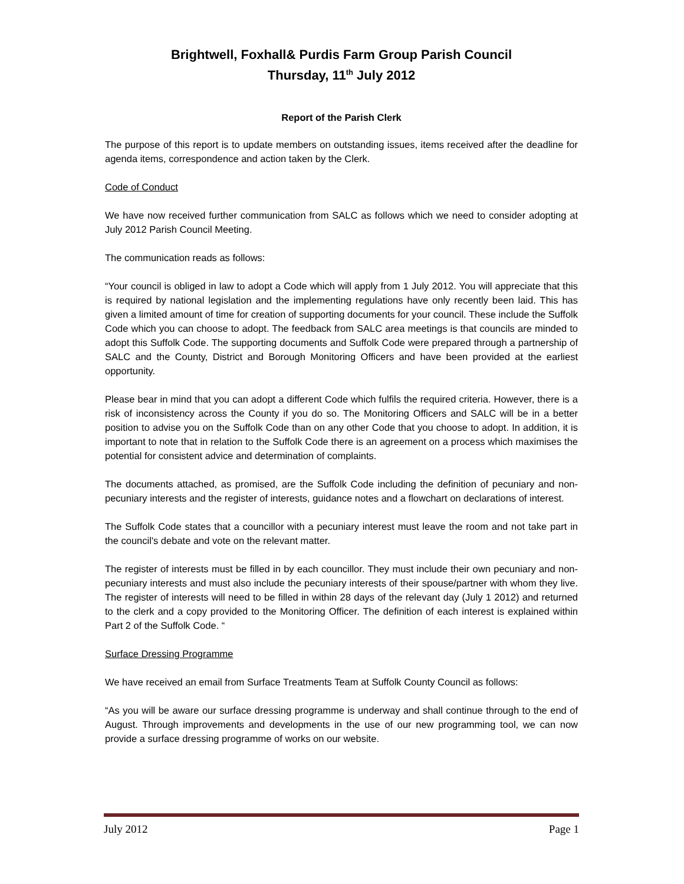Brightwell, Foxhall& Purdis Farm Group Parish Council
Thursday, 11<sup>th</sup> July 2012
Report of the Parish Clerk
The purpose of this report is to update members on outstanding issues, items received after the deadline for agenda items, correspondence and action taken by the Clerk.
Code of Conduct
We have now received further communication from SALC as follows which we need to consider adopting at July 2012 Parish Council Meeting.
The communication reads as follows:
“Your council is obliged in law to adopt a Code which will apply from 1 July 2012. You will appreciate that this is required by national legislation and the implementing regulations have only recently been laid. This has given a limited amount of time for creation of supporting documents for your council. These include the Suffolk Code which you can choose to adopt. The feedback from SALC area meetings is that councils are minded to adopt this Suffolk Code. The supporting documents and Suffolk Code were prepared through a partnership of SALC and the County, District and Borough Monitoring Officers and have been provided at the earliest opportunity.
Please bear in mind that you can adopt a different Code which fulfils the required criteria. However, there is a risk of inconsistency across the County if you do so. The Monitoring Officers and SALC will be in a better position to advise you on the Suffolk Code than on any other Code that you choose to adopt. In addition, it is important to note that in relation to the Suffolk Code there is an agreement on a process which maximises the potential for consistent advice and determination of complaints.
The documents attached, as promised, are the Suffolk Code including the definition of pecuniary and non-pecuniary interests and the register of interests, guidance notes and a flowchart on declarations of interest.
The Suffolk Code states that a councillor with a pecuniary interest must leave the room and not take part in the council's debate and vote on the relevant matter.
The register of interests must be filled in by each councillor. They must include their own pecuniary and non- pecuniary interests and must also include the pecuniary interests of their spouse/partner with whom they live. The register of interests will need to be filled in within 28 days of the relevant day (July 1 2012) and returned to the clerk and a copy provided to the Monitoring Officer. The definition of each interest is explained within Part 2 of the Suffolk Code. “
Surface Dressing Programme
We have received an email from Surface Treatments Team at Suffolk County Council as follows:
“As you will be aware our surface dressing programme is underway and shall continue through to the end of August. Through improvements and developments in the use of our new programming tool, we can now provide a surface dressing programme of works on our website.
July 2012 Page 1